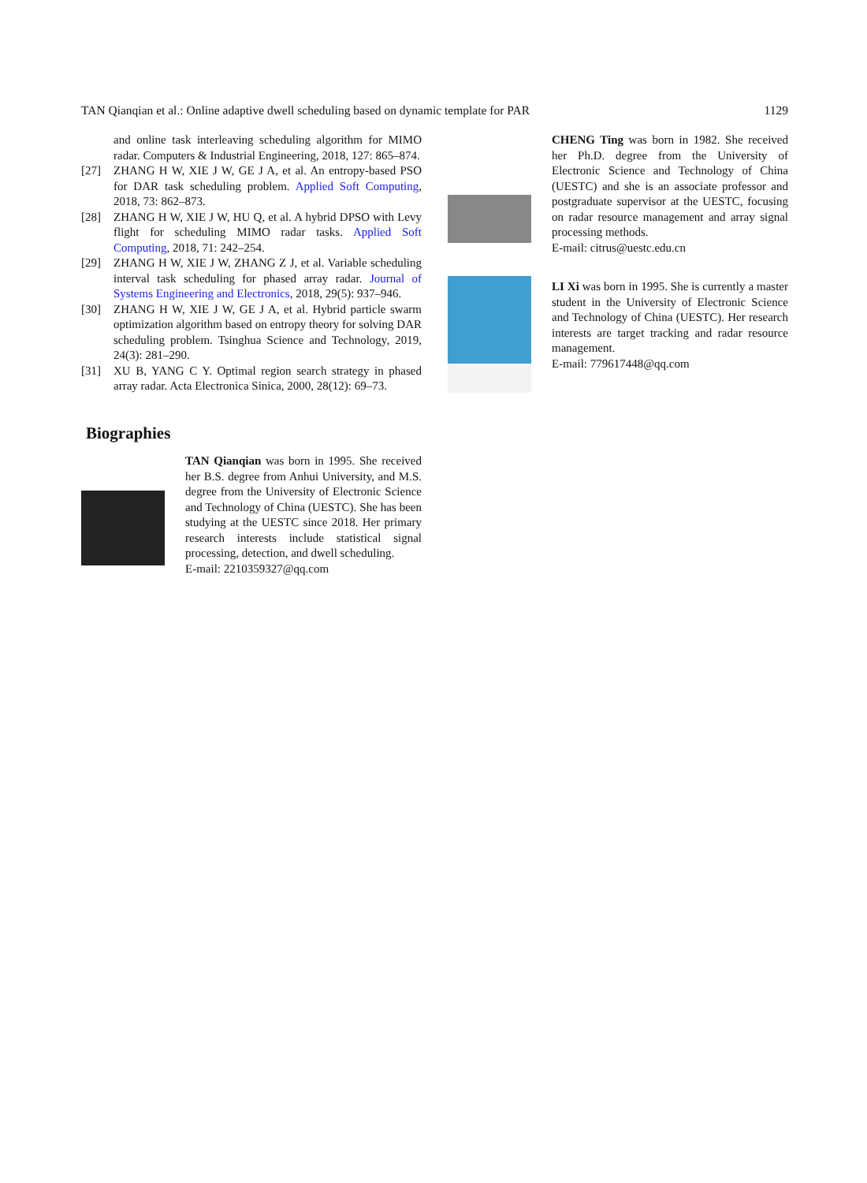TAN Qianqian et al.: Online adaptive dwell scheduling based on dynamic template for PAR 1129
and online task interleaving scheduling algorithm for MIMO radar. Computers & Industrial Engineering, 2018, 127: 865–874.
[27] ZHANG H W, XIE J W, GE J A, et al. An entropy-based PSO for DAR task scheduling problem. Applied Soft Computing, 2018, 73: 862–873.
[28] ZHANG H W, XIE J W, HU Q, et al. A hybrid DPSO with Levy flight for scheduling MIMO radar tasks. Applied Soft Computing, 2018, 71: 242–254.
[29] ZHANG H W, XIE J W, ZHANG Z J, et al. Variable scheduling interval task scheduling for phased array radar. Journal of Systems Engineering and Electronics, 2018, 29(5): 937–946.
[30] ZHANG H W, XIE J W, GE J A, et al. Hybrid particle swarm optimization algorithm based on entropy theory for solving DAR scheduling problem. Tsinghua Science and Technology, 2019, 24(3): 281–290.
[31] XU B, YANG C Y. Optimal region search strategy in phased array radar. Acta Electronica Sinica, 2000, 28(12): 69–73.
Biographies
TAN Qianqian was born in 1995. She received her B.S. degree from Anhui University, and M.S. degree from the University of Electronic Science and Technology of China (UESTC). She has been studying at the UESTC since 2018. Her primary research interests include statistical signal processing, detection, and dwell scheduling.
E-mail: 2210359327@qq.com
CHENG Ting was born in 1982. She received her Ph.D. degree from the University of Electronic Science and Technology of China (UESTC) and she is an associate professor and postgraduate supervisor at the UESTC, focusing on radar resource management and array signal processing methods.
E-mail: citrus@uestc.edu.cn
LI Xi was born in 1995. She is currently a master student in the University of Electronic Science and Technology of China (UESTC). Her research interests are target tracking and radar resource management.
E-mail: 779617448@qq.com